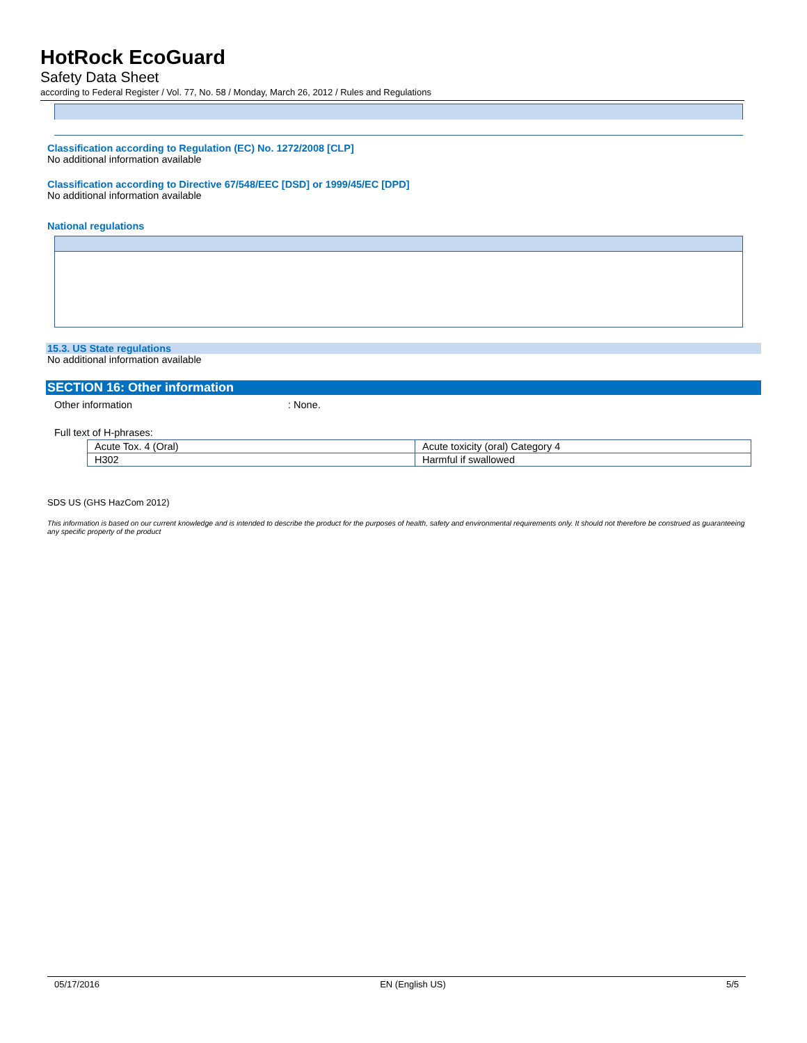HotRock EcoGuard
Safety Data Sheet
according to Federal Register / Vol. 77, No. 58 / Monday, March 26, 2012 / Rules and Regulations
Classification according to Regulation (EC) No. 1272/2008 [CLP]
No additional information available
Classification according to Directive 67/548/EEC [DSD] or 1999/45/EC [DPD]
No additional information available
National regulations
15.3. US State regulations
No additional information available
SECTION 16: Other information
Other information: None.
Full text of H-phrases:
| Acute Tox. 4 (Oral) | Acute toxicity (oral) Category 4 |
| H302 | Harmful if swallowed |
SDS US (GHS HazCom 2012)
This information is based on our current knowledge and is intended to describe the product for the purposes of health, safety and environmental requirements only. It should not therefore be construed as guaranteeing any specific property of the product
05/17/2016 EN (English US) 5/5